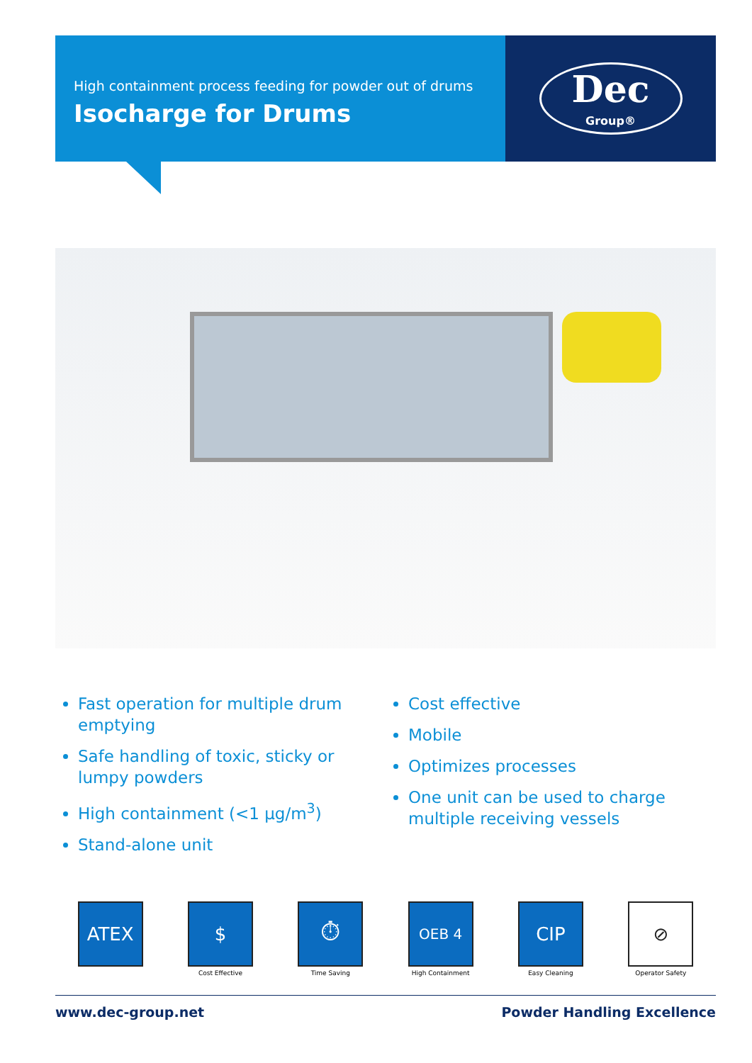High containment process feeding for powder out of drums
Isocharge for Drums
Dec
Group®
Fast operation for multiple drum emptying
Safe handling of toxic, sticky or lumpy powders
High containment (<1 µg/m<sup>3</sup>)
Stand-alone unit
Cost effective
Mobile
Optimizes processes
One unit can be used to charge multiple receiving vessels
ATEX $
Cost Effective
⏱
Time Saving
OEB 4
High Containment
CIP
Easy Cleaning
⊘
Operator Safety
www.dec-group.net Powder Handling Excellence